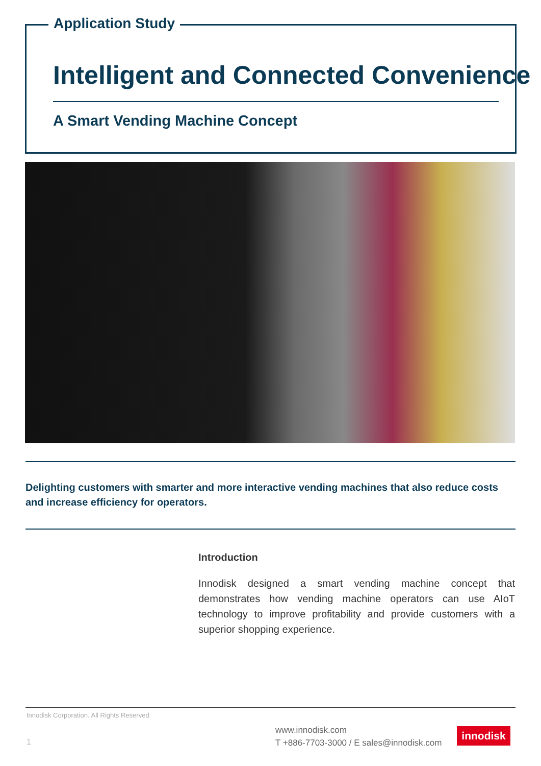Application Study
Intelligent and Connected Convenience
A Smart Vending Machine Concept
Delighting customers with smarter and more interactive vending machines that also reduce costs and increase efficiency for operators.
Introduction
Innodisk designed a smart vending machine concept that demonstrates how vending machine operators can use AIoT technology to improve profitability and provide customers with a superior shopping experience.
Innodisk Corporation. All Rights Reserved
1
www.innodisk.com
T +886-7703-3000 / E sales@innodisk.com
innodisk